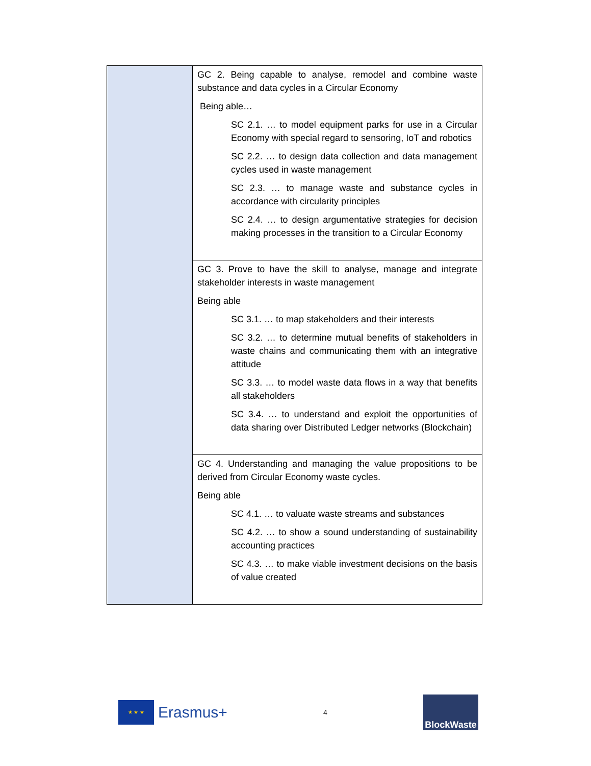| | GC 2. Being capable to analyse, remodel and combine waste substance and data cycles in a Circular Economy Being able… SC 2.1. … to model equipment parks for use in a Circular Economy with special regard to sensoring, IoT and robotics SC 2.2. … to design data collection and data management cycles used in waste management SC 2.3. … to manage waste and substance cycles in accordance with circularity principles SC 2.4. … to design argumentative strategies for decision making processes in the transition to a Circular Economy |
| | GC 3. Prove to have the skill to analyse, manage and integrate stakeholder interests in waste management Being able SC 3.1. … to map stakeholders and their interests SC 3.2. … to determine mutual benefits of stakeholders in waste chains and communicating them with an integrative attitude SC 3.3. … to model waste data flows in a way that benefits all stakeholders SC 3.4. … to understand and exploit the opportunities of data sharing over Distributed Ledger networks (Blockchain) |
| | GC 4. Understanding and managing the value propositions to be derived from Circular Economy waste cycles. Being able SC 4.1. … to valuate waste streams and substances SC 4.2. … to show a sound understanding of sustainability accounting practices SC 4.3. … to make viable investment decisions on the basis of value created |
★ ★ ★
Erasmus+
4
BlockWaste